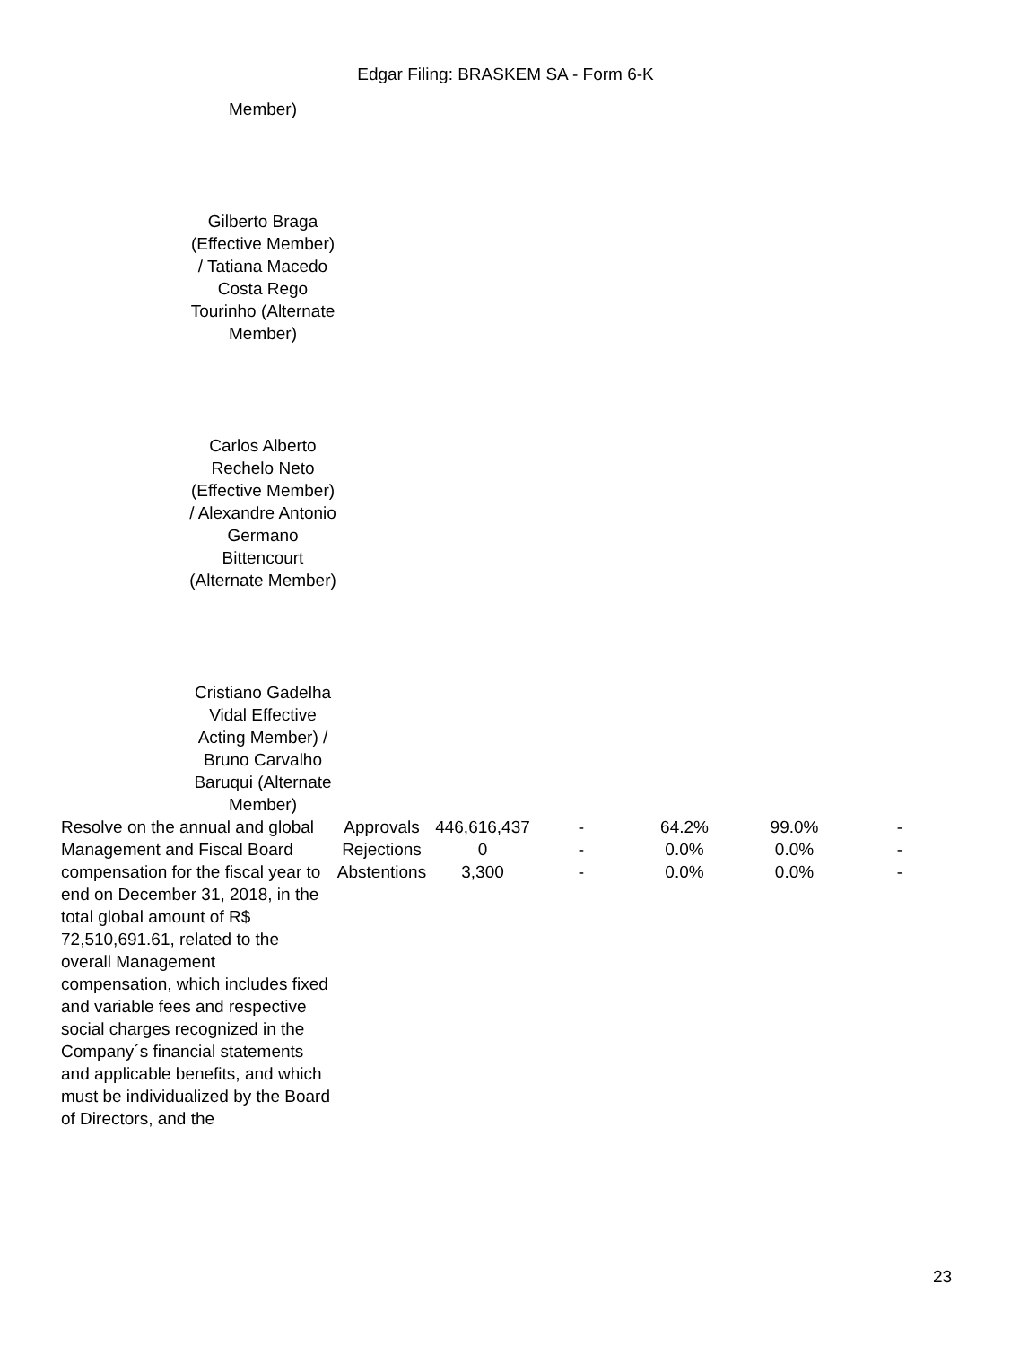Edgar Filing: BRASKEM SA - Form 6-K
Member)
Gilberto Braga (Effective Member) / Tatiana Macedo Costa Rego Tourinho (Alternate Member)
Carlos Alberto Rechelo Neto (Effective Member) / Alexandre Antonio Germano Bittencourt (Alternate Member)
Cristiano Gadelha Vidal Effective Acting Member) / Bruno Carvalho Baruqui (Alternate Member)
| Resolve on the annual and global Management and Fiscal Board compensation for the fiscal year to end on December 31, 2018, in the total global amount of R$ 72,510,691.61, related to the overall Management compensation, which includes fixed and variable fees and respective social charges recognized in the Company´s financial statements and applicable benefits, and which must be individualized by the Board of Directors, and the | Approvals | 446,616,437 | - | 64.2% | 99.0% | - |
| | Rejections | 0 | - | 0.0% | 0.0% | - |
| | Abstentions | 3,300 | - | 0.0% | 0.0% | - |
23